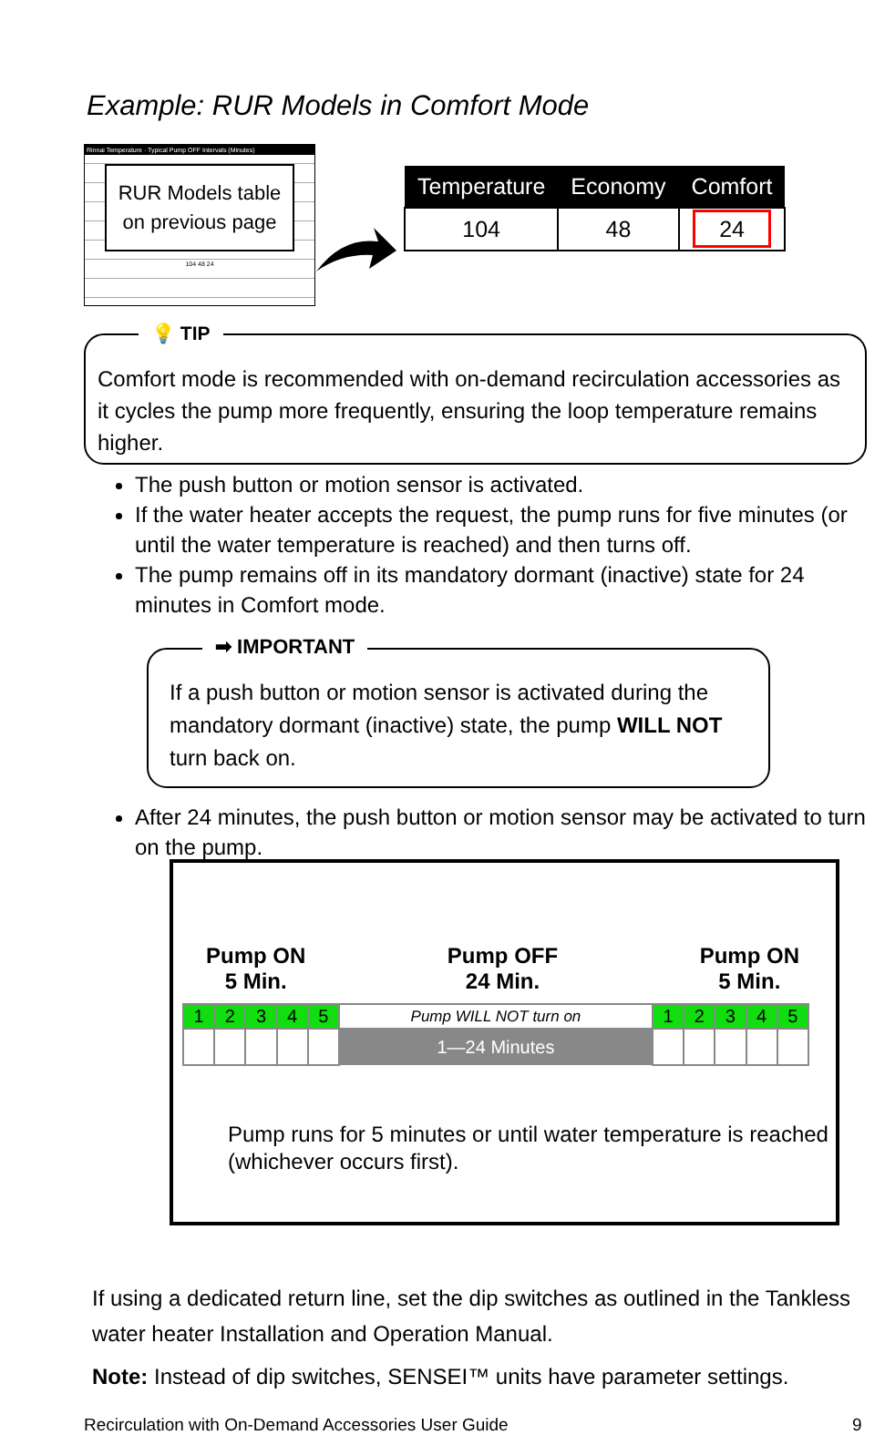Example: RUR Models in Comfort Mode
Rinnai Temperature · Typical Pump OFF Intervals (Minutes)
RUR Models table on previous page
104 48 24
| Temperature | Economy | Comfort |
| --- | --- | --- |
| 104 | 48 | 24 |
💡 TIP
Comfort mode is recommended with on-demand recirculation accessories as it cycles the pump more frequently, ensuring the loop temperature remains higher.
The push button or motion sensor is activated.
If the water heater accepts the request, the pump runs for five minutes (or until the water temperature is reached) and then turns off.
The pump remains off in its mandatory dormant (inactive) state for 24 minutes in Comfort mode.
➡ IMPORTANT
If a push button or motion sensor is activated during the mandatory dormant (inactive) state, the pump WILL NOT turn back on.
After 24 minutes, the push button or motion sensor may be activated to turn on the pump.
Pump ON
5 Min.
Pump OFF
24 Min.
Pump ON
5 Min.
| 1 | 2 | 3 | 4 | 5 | Pump WILL NOT turn on | 1 | 2 | 3 | 4 | 5 |
| | | | | | 1—24 Minutes | | | | | |
Pump runs for 5 minutes or until water temperature is reached (whichever occurs first).
If using a dedicated return line, set the dip switches as outlined in the Tankless water heater Installation and Operation Manual.
Note: Instead of dip switches, SENSEI™ units have parameter settings.
Recirculation with On-Demand Accessories User Guide
9